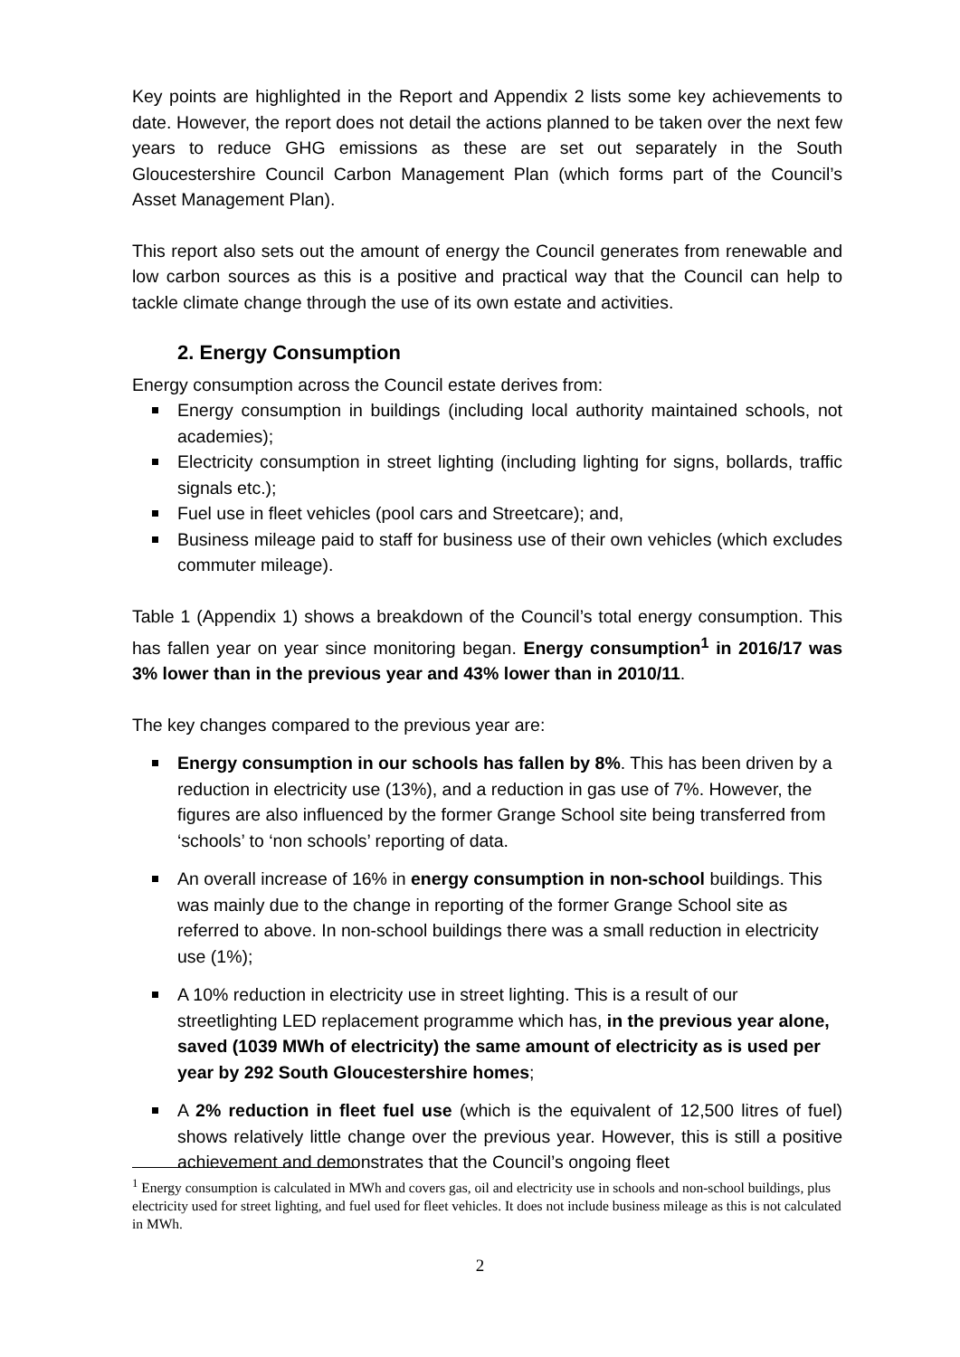Key points are highlighted in the Report and Appendix 2 lists some key achievements to date. However, the report does not detail the actions planned to be taken over the next few years to reduce GHG emissions as these are set out separately in the South Gloucestershire Council Carbon Management Plan (which forms part of the Council’s Asset Management Plan).
This report also sets out the amount of energy the Council generates from renewable and low carbon sources as this is a positive and practical way that the Council can help to tackle climate change through the use of its own estate and activities.
2. Energy Consumption
Energy consumption across the Council estate derives from:
Energy consumption in buildings (including local authority maintained schools, not academies);
Electricity consumption in street lighting (including lighting for signs, bollards, traffic signals etc.);
Fuel use in fleet vehicles (pool cars and Streetcare); and,
Business mileage paid to staff for business use of their own vehicles (which excludes commuter mileage).
Table 1 (Appendix 1) shows a breakdown of the Council’s total energy consumption. This has fallen year on year since monitoring began. Energy consumption<sup>1</sup> in 2016/17 was 3% lower than in the previous year and 43% lower than in 2010/11.
The key changes compared to the previous year are:
Energy consumption in our schools has fallen by 8%. This has been driven by a reduction in electricity use (13%), and a reduction in gas use of 7%. However, the figures are also influenced by the former Grange School site being transferred from ‘schools’ to ‘non schools’ reporting of data.
An overall increase of 16% in energy consumption in non-school buildings. This was mainly due to the change in reporting of the former Grange School site as referred to above. In non-school buildings there was a small reduction in electricity use (1%);
A 10% reduction in electricity use in street lighting. This is a result of our streetlighting LED replacement programme which has, in the previous year alone, saved (1039 MWh of electricity) the same amount of electricity as is used per year by 292 South Gloucestershire homes;
A 2% reduction in fleet fuel use (which is the equivalent of 12,500 litres of fuel) shows relatively little change over the previous year. However, this is still a positive achievement and demonstrates that the Council’s ongoing fleet
<sup>1</sup> Energy consumption is calculated in MWh and covers gas, oil and electricity use in schools and non-school buildings, plus electricity used for street lighting, and fuel used for fleet vehicles. It does not include business mileage as this is not calculated in MWh.
2